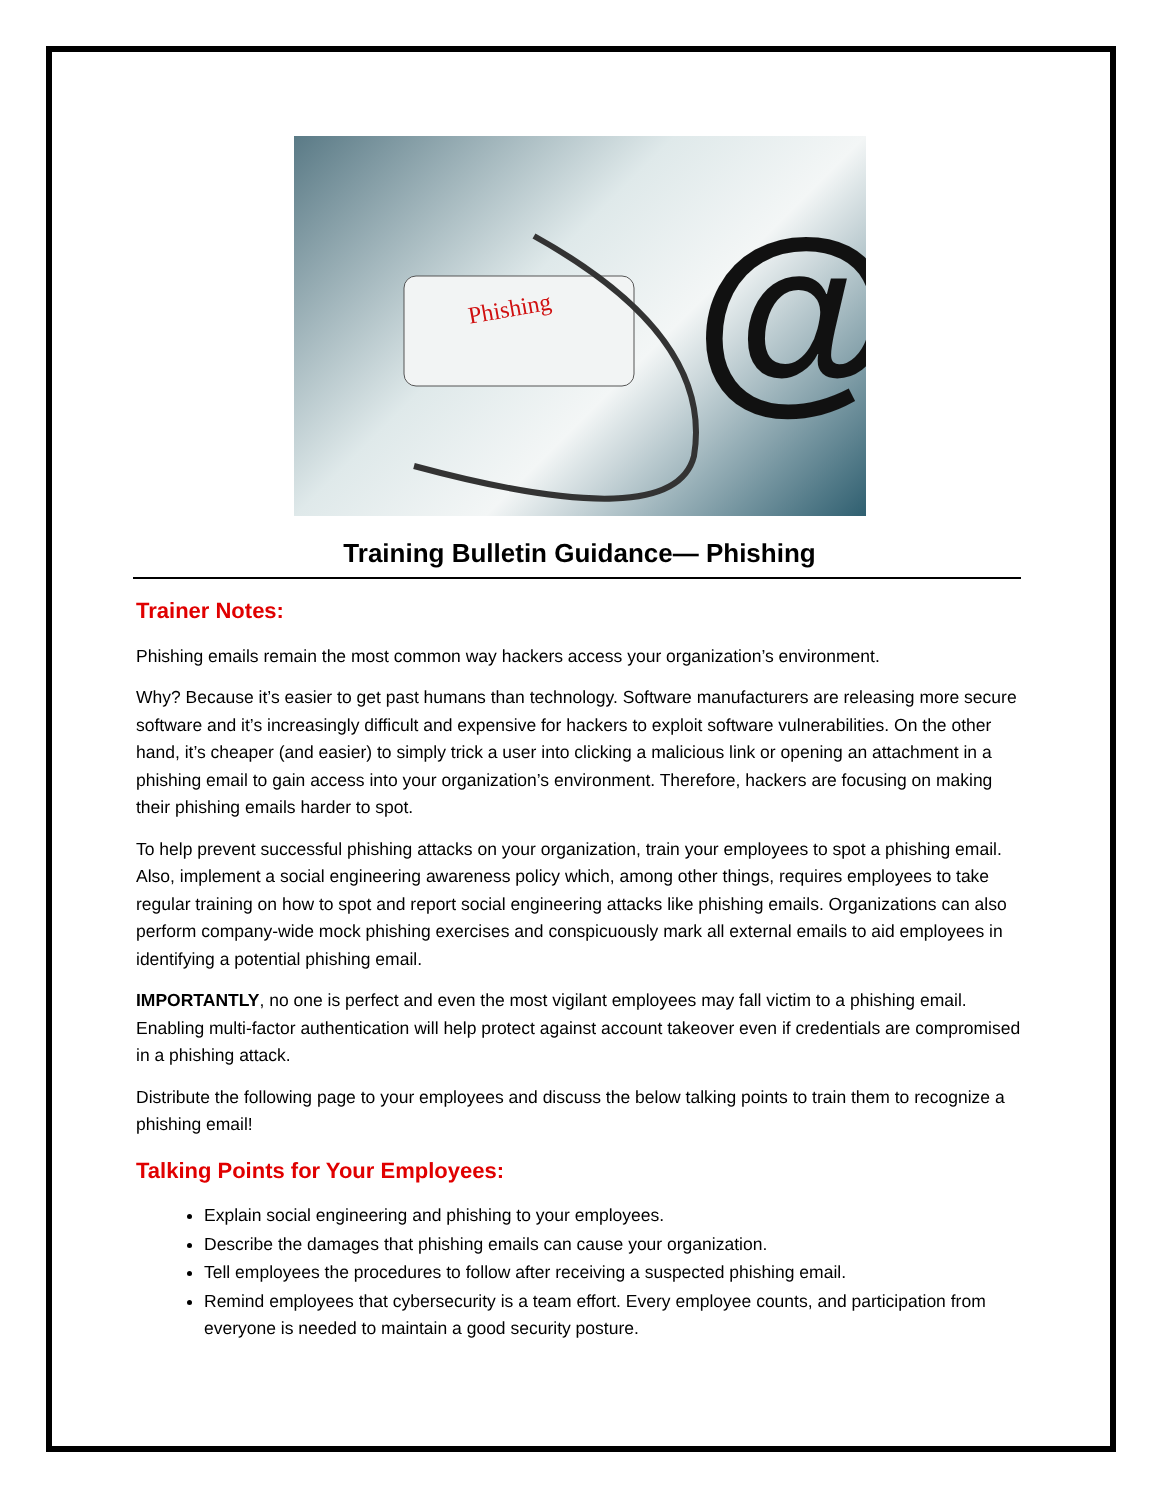Phishing
@
Training Bulletin Guidance— Phishing
Trainer Notes:
Phishing emails remain the most common way hackers access your organization’s environment.
Why? Because it’s easier to get past humans than technology. Software manufacturers are releasing more secure software and it’s increasingly difficult and expensive for hackers to exploit software vulnerabilities. On the other hand, it’s cheaper (and easier) to simply trick a user into clicking a malicious link or opening an attachment in a phishing email to gain access into your organization’s environment. Therefore, hackers are focusing on making their phishing emails harder to spot.
To help prevent successful phishing attacks on your organization, train your employees to spot a phishing email. Also, implement a social engineering awareness policy which, among other things, requires employees to take regular training on how to spot and report social engineering attacks like phishing emails. Organizations can also perform company-wide mock phishing exercises and conspicuously mark all external emails to aid employees in identifying a potential phishing email.
IMPORTANTLY, no one is perfect and even the most vigilant employees may fall victim to a phishing email. Enabling multi-factor authentication will help protect against account takeover even if credentials are compromised in a phishing attack.
Distribute the following page to your employees and discuss the below talking points to train them to recognize a phishing email!
Talking Points for Your Employees:
Explain social engineering and phishing to your employees.
Describe the damages that phishing emails can cause your organization.
Tell employees the procedures to follow after receiving a suspected phishing email.
Remind employees that cybersecurity is a team effort. Every employee counts, and participation from everyone is needed to maintain a good security posture.